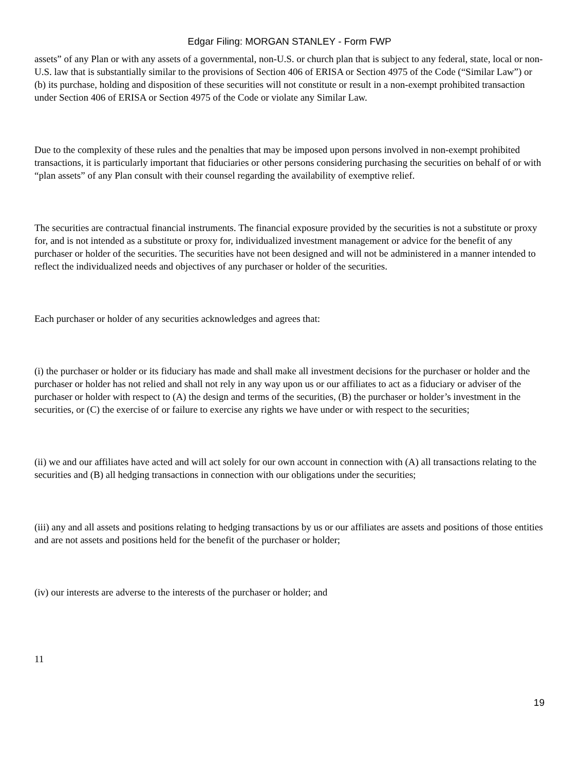Edgar Filing: MORGAN STANLEY - Form FWP
assets” of any Plan or with any assets of a governmental, non-U.S. or church plan that is subject to any federal, state, local or non-U.S. law that is substantially similar to the provisions of Section 406 of ERISA or Section 4975 of the Code (“Similar Law”) or (b) its purchase, holding and disposition of these securities will not constitute or result in a non-exempt prohibited transaction under Section 406 of ERISA or Section 4975 of the Code or violate any Similar Law.
Due to the complexity of these rules and the penalties that may be imposed upon persons involved in non-exempt prohibited transactions, it is particularly important that fiduciaries or other persons considering purchasing the securities on behalf of or with “plan assets” of any Plan consult with their counsel regarding the availability of exemptive relief.
The securities are contractual financial instruments. The financial exposure provided by the securities is not a substitute or proxy for, and is not intended as a substitute or proxy for, individualized investment management or advice for the benefit of any purchaser or holder of the securities. The securities have not been designed and will not be administered in a manner intended to reflect the individualized needs and objectives of any purchaser or holder of the securities.
Each purchaser or holder of any securities acknowledges and agrees that:
(i) the purchaser or holder or its fiduciary has made and shall make all investment decisions for the purchaser or holder and the purchaser or holder has not relied and shall not rely in any way upon us or our affiliates to act as a fiduciary or adviser of the purchaser or holder with respect to (A) the design and terms of the securities, (B) the purchaser or holder’s investment in the securities, or (C) the exercise of or failure to exercise any rights we have under or with respect to the securities;
(ii) we and our affiliates have acted and will act solely for our own account in connection with (A) all transactions relating to the securities and (B) all hedging transactions in connection with our obligations under the securities;
(iii) any and all assets and positions relating to hedging transactions by us or our affiliates are assets and positions of those entities and are not assets and positions held for the benefit of the purchaser or holder;
(iv) our interests are adverse to the interests of the purchaser or holder; and
11
19